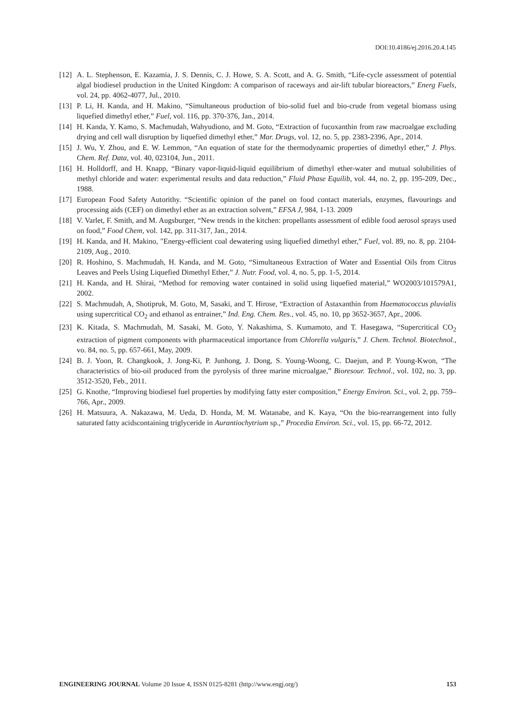DOI:10.4186/ej.2016.20.4.145
[12] A. L. Stephenson, E. Kazamia, J. S. Dennis, C. J. Howe, S. A. Scott, and A. G. Smith, “Life-cycle assessment of potential algal biodiesel production in the United Kingdom: A comparison of raceways and air-lift tubular bioreactors,” Energ Fuels, vol. 24, pp. 4062-4077, Jul., 2010.
[13] P. Li, H. Kanda, and H. Makino, “Simultaneous production of bio-solid fuel and bio-crude from vegetal biomass using liquefied dimethyl ether,” Fuel, vol. 116, pp. 370-376, Jan., 2014.
[14] H. Kanda, Y. Kamo, S. Machmudah, Wahyudiono, and M. Goto, “Extraction of fucoxanthin from raw macroalgae excluding drying and cell wall disruption by liquefied dimethyl ether,” Mar. Drugs, vol. 12, no. 5, pp. 2383-2396, Apr., 2014.
[15] J. Wu, Y. Zhou, and E. W. Lemmon, “An equation of state for the thermodynamic properties of dimethyl ether,” J. Phys. Chem. Ref. Data, vol. 40, 023104, Jun., 2011.
[16] H. Holldorff, and H. Knapp, “Binary vapor-liquid-liquid equilibrium of dimethyl ether-water and mutual solubilities of methyl chloride and water: experimental results and data reduction,” Fluid Phase Equilib, vol. 44, no. 2, pp. 195-209, Dec., 1988.
[17] European Food Safety Autorithy. “Scientific opinion of the panel on food contact materials, enzymes, flavourings and processing aids (CEF) on dimethyl ether as an extraction solvent,” EFSA J, 984, 1-13. 2009
[18] V. Varlet, F. Smith, and M. Augsburger, “New trends in the kitchen: propellants assessment of edible food aerosol sprays used on food,” Food Chem, vol. 142, pp. 311-317, Jan., 2014.
[19] H. Kanda, and H. Makino, "Energy-efficient coal dewatering using liquefied dimethyl ether,” Fuel, vol. 89, no. 8, pp. 2104-2109, Aug., 2010.
[20] R. Hoshino, S. Machmudah, H. Kanda, and M. Goto, “Simultaneous Extraction of Water and Essential Oils from Citrus Leaves and Peels Using Liquefied Dimethyl Ether,” J. Nutr. Food, vol. 4, no. 5, pp. 1-5, 2014.
[21] H. Kanda, and H. Shirai, “Method for removing water contained in solid using liquefied material,” WO2003/101579A1, 2002.
[22] S. Machmudah, A, Shotipruk, M. Goto, M, Sasaki, and T. Hirose, “Extraction of Astaxanthin from Haematococcus pluvialis using supercritical CO<sub>2</sub> and ethanol as entrainer,” Ind. Eng. Chem. Res., vol. 45, no. 10, pp 3652-3657, Apr., 2006.
[23] K. Kitada, S. Machmudah, M. Sasaki, M. Goto, Y. Nakashima, S. Kumamoto, and T. Hasegawa, “Supercritical CO<sub>2</sub> extraction of pigment components with pharmaceutical importance from Chlorella vulgaris,” J. Chem. Technol. Biotechnol., vo. 84, no. 5, pp. 657-661, May, 2009.
[24] B. J. Yoon, R. Changkook, J. Jong-Ki, P. Junhong, J. Dong, S. Young-Woong, C. Daejun, and P. Young-Kwon, “The characteristics of bio-oil produced from the pyrolysis of three marine microalgae,” Bioresour. Technol., vol. 102, no. 3, pp. 3512-3520, Feb., 2011.
[25] G. Knothe, “Improving biodiesel fuel properties by modifying fatty ester composition,” Energy Environ. Sci., vol. 2, pp. 759–766, Apr., 2009.
[26] H. Matsuura, A. Nakazawa, M. Ueda, D. Honda, M. M. Watanabe, and K. Kaya, “On the bio-rearrangement into fully saturated fatty acidscontaining triglyceride in Aurantiochytrium sp.,” Procedia Environ. Sci., vol. 15, pp. 66-72, 2012.
ENGINEERING JOURNAL Volume 20 Issue 4, ISSN 0125-8281 (http://www.engj.org/) 153